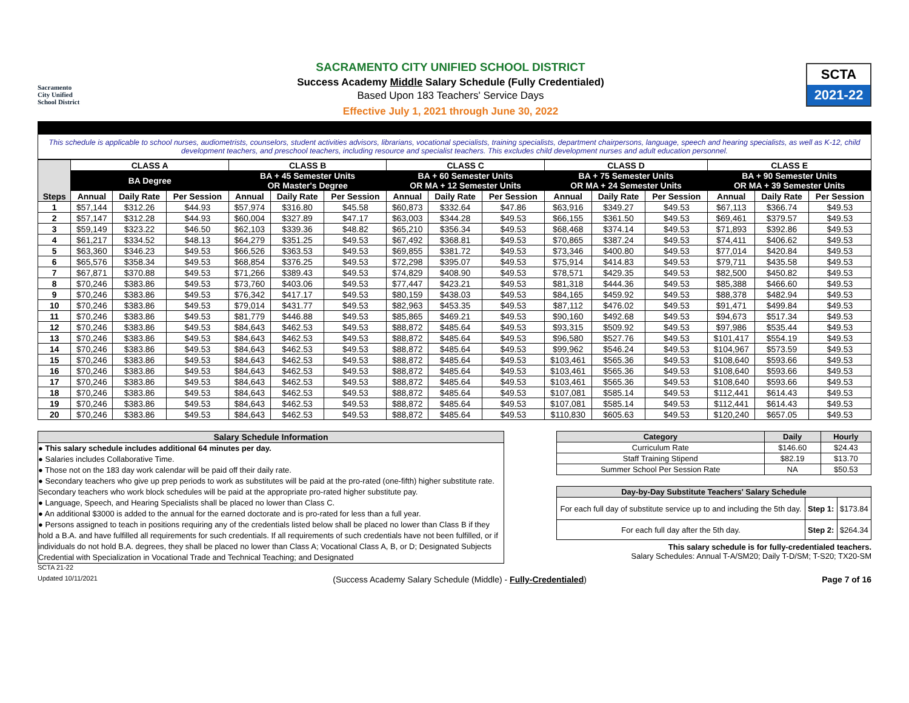Sacramento
City Unified
School District
SACRAMENTO CITY UNIFIED SCHOOL DISTRICT
Success Academy Middle Salary Schedule (Fully Credentialed)
Based Upon 183 Teachers' Service Days
Effective July 1, 2021 through June 30, 2022
SCTA
2021-22
This schedule is applicable to school nurses, audiometrists, counselors, student activities advisors, librarians, vocational specialists, training specialists, department chairpersons, language, speech and hearing specialists, as well as K-12, child development teachers, and preschool teachers, including resource and specialist teachers. This excludes child development nurses and adult education personnel.
| Steps | CLASS A | | | CLASS B | | | CLASS C | | | CLASS D | | | CLASS E | | |
| --- | --- | --- | --- | --- | --- | --- | --- | --- | --- | --- | --- | --- | --- | --- | --- |
| | BA Degree | | | BA + 45 Semester Units OR Master's Degree | | | BA + 60 Semester Units OR MA + 12 Semester Units | | | BA + 75 Semester Units OR MA + 24 Semester Units | | | BA + 90 Semester Units OR MA + 39 Semester Units | | |
| | Annual | Daily Rate | Per Session | Annual | Daily Rate | Per Session | Annual | Daily Rate | Per Session | Annual | Daily Rate | Per Session | Annual | Daily Rate | Per Session |
| 1 | $57,144 | $312.26 | $44.93 | $57,974 | $316.80 | $45.58 | $60,873 | $332.64 | $47.86 | $63,916 | $349.27 | $49.53 | $67,113 | $366.74 | $49.53 |
| 2 | $57,147 | $312.28 | $44.93 | $60,004 | $327.89 | $47.17 | $63,003 | $344.28 | $49.53 | $66,155 | $361.50 | $49.53 | $69,461 | $379.57 | $49.53 |
| 3 | $59,149 | $323.22 | $46.50 | $62,103 | $339.36 | $48.82 | $65,210 | $356.34 | $49.53 | $68,468 | $374.14 | $49.53 | $71,893 | $392.86 | $49.53 |
| 4 | $61,217 | $334.52 | $48.13 | $64,279 | $351.25 | $49.53 | $67,492 | $368.81 | $49.53 | $70,865 | $387.24 | $49.53 | $74,411 | $406.62 | $49.53 |
| 5 | $63,360 | $346.23 | $49.53 | $66,526 | $363.53 | $49.53 | $69,855 | $381.72 | $49.53 | $73,346 | $400.80 | $49.53 | $77,014 | $420.84 | $49.53 |
| 6 | $65,576 | $358.34 | $49.53 | $68,854 | $376.25 | $49.53 | $72,298 | $395.07 | $49.53 | $75,914 | $414.83 | $49.53 | $79,711 | $435.58 | $49.53 |
| 7 | $67,871 | $370.88 | $49.53 | $71,266 | $389.43 | $49.53 | $74,829 | $408.90 | $49.53 | $78,571 | $429.35 | $49.53 | $82,500 | $450.82 | $49.53 |
| 8 | $70,246 | $383.86 | $49.53 | $73,760 | $403.06 | $49.53 | $77,447 | $423.21 | $49.53 | $81,318 | $444.36 | $49.53 | $85,388 | $466.60 | $49.53 |
| 9 | $70,246 | $383.86 | $49.53 | $76,342 | $417.17 | $49.53 | $80,159 | $438.03 | $49.53 | $84,165 | $459.92 | $49.53 | $88,378 | $482.94 | $49.53 |
| 10 | $70,246 | $383.86 | $49.53 | $79,014 | $431.77 | $49.53 | $82,963 | $453.35 | $49.53 | $87,112 | $476.02 | $49.53 | $91,471 | $499.84 | $49.53 |
| 11 | $70,246 | $383.86 | $49.53 | $81,779 | $446.88 | $49.53 | $85,865 | $469.21 | $49.53 | $90,160 | $492.68 | $49.53 | $94,673 | $517.34 | $49.53 |
| 12 | $70,246 | $383.86 | $49.53 | $84,643 | $462.53 | $49.53 | $88,872 | $485.64 | $49.53 | $93,315 | $509.92 | $49.53 | $97,986 | $535.44 | $49.53 |
| 13 | $70,246 | $383.86 | $49.53 | $84,643 | $462.53 | $49.53 | $88,872 | $485.64 | $49.53 | $96,580 | $527.76 | $49.53 | $101,417 | $554.19 | $49.53 |
| 14 | $70,246 | $383.86 | $49.53 | $84,643 | $462.53 | $49.53 | $88,872 | $485.64 | $49.53 | $99,962 | $546.24 | $49.53 | $104,967 | $573.59 | $49.53 |
| 15 | $70,246 | $383.86 | $49.53 | $84,643 | $462.53 | $49.53 | $88,872 | $485.64 | $49.53 | $103,461 | $565.36 | $49.53 | $108,640 | $593.66 | $49.53 |
| 16 | $70,246 | $383.86 | $49.53 | $84,643 | $462.53 | $49.53 | $88,872 | $485.64 | $49.53 | $103,461 | $565.36 | $49.53 | $108,640 | $593.66 | $49.53 |
| 17 | $70,246 | $383.86 | $49.53 | $84,643 | $462.53 | $49.53 | $88,872 | $485.64 | $49.53 | $103,461 | $565.36 | $49.53 | $108,640 | $593.66 | $49.53 |
| 18 | $70,246 | $383.86 | $49.53 | $84,643 | $462.53 | $49.53 | $88,872 | $485.64 | $49.53 | $107,081 | $585.14 | $49.53 | $112,441 | $614.43 | $49.53 |
| 19 | $70,246 | $383.86 | $49.53 | $84,643 | $462.53 | $49.53 | $88,872 | $485.64 | $49.53 | $107,081 | $585.14 | $49.53 | $112,441 | $614.43 | $49.53 |
| 20 | $70,246 | $383.86 | $49.53 | $84,643 | $462.53 | $49.53 | $88,872 | $485.64 | $49.53 | $110,830 | $605.63 | $49.53 | $120,240 | $657.05 | $49.53 |
Salary Schedule Information
● This salary schedule includes additional 64 minutes per day.
● Salaries includes Collaborative Time.
● Those not on the 183 day work calendar will be paid off their daily rate.
● Secondary teachers who give up prep periods to work as substitutes will be paid at the pro-rated (one-fifth) higher substitute rate. Secondary teachers who work block schedules will be paid at the appropriate pro-rated higher substitute pay.
● Language, Speech, and Hearing Specialists shall be placed no lower than Class C.
● An additional $3000 is added to the annual for the earned doctorate and is pro-rated for less than a full year.
● Persons assigned to teach in positions requiring any of the credentials listed below shall be placed no lower than Class B if they hold a B.A. and have fulfilled all requirements for such credentials. If all requirements of such credentials have not been fulfilled, or if individuals do not hold B.A. degrees, they shall be placed no lower than Class A; Vocational Class A, B, or D; Designated Subjects Credential with Specialization in Vocational Trade and Technical Teaching; and Designated
SCTA 21-22
| Category | Daily | Hourly |
| --- | --- | --- |
| Curriculum Rate | $146.60 | $24.43 |
| Staff Training Stipend | $82.19 | $13.70 |
| Summer School Per Session Rate | NA | $50.53 |
| Day-by-Day Substitute Teachers' Salary Schedule | | |
| --- | --- | --- |
| For each full day of substitute service up to and including the 5th day. | Step 1: | $173.84 |
| For each full day after the 5th day. | Step 2: | $264.34 |
This salary schedule is for fully-credentialed teachers.
Salary Schedules: Annual T-A/SM20; Daily T-D/SM; T-S20; TX20-SM
Updated 10/11/2021 (Success Academy Salary Schedule (Middle) - Fully-Credentialed) Page 7 of 16